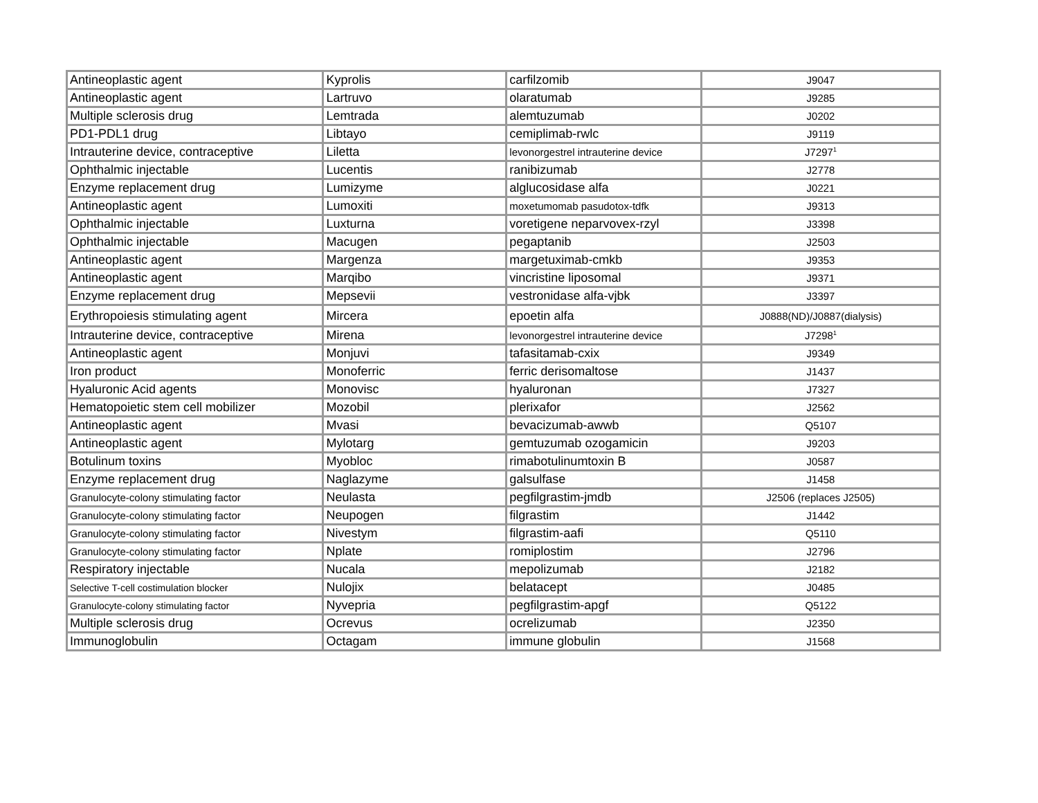| Antineoplastic agent | Kyprolis | carfilzomib | J9047 |
| Antineoplastic agent | Lartruvo | olaratumab | J9285 |
| Multiple sclerosis drug | Lemtrada | alemtuzumab | J0202 |
| PD1-PDL1 drug | Libtayo | cemiplimab-rwlc | J9119 |
| Intrauterine device, contraceptive | Liletta | levonorgestrel intrauterine device | J7297<sup>1</sup> |
| Ophthalmic injectable | Lucentis | ranibizumab | J2778 |
| Enzyme replacement drug | Lumizyme | alglucosidase alfa | J0221 |
| Antineoplastic agent | Lumoxiti | moxetumomab pasudotox-tdfk | J9313 |
| Ophthalmic injectable | Luxturna | voretigene neparvovex-rzyl | J3398 |
| Ophthalmic injectable | Macugen | pegaptanib | J2503 |
| Antineoplastic agent | Margenza | margetuximab-cmkb | J9353 |
| Antineoplastic agent | Marqibo | vincristine liposomal | J9371 |
| Enzyme replacement drug | Mepsevii | vestronidase alfa-vjbk | J3397 |
| Erythropoiesis stimulating agent | Mircera | epoetin alfa | J0888(ND)/J0887(dialysis) |
| Intrauterine device, contraceptive | Mirena | levonorgestrel intrauterine device | J7298<sup>1</sup> |
| Antineoplastic agent | Monjuvi | tafasitamab-cxix | J9349 |
| Iron product | Monoferric | ferric derisomaltose | J1437 |
| Hyaluronic Acid agents | Monovisc | hyaluronan | J7327 |
| Hematopoietic stem cell mobilizer | Mozobil | plerixafor | J2562 |
| Antineoplastic agent | Mvasi | bevacizumab-awwb | Q5107 |
| Antineoplastic agent | Mylotarg | gemtuzumab ozogamicin | J9203 |
| Botulinum toxins | Myobloc | rimabotulinumtoxin B | J0587 |
| Enzyme replacement drug | Naglazyme | galsulfase | J1458 |
| Granulocyte-colony stimulating factor | Neulasta | pegfilgrastim-jmdb | J2506 (replaces J2505) |
| Granulocyte-colony stimulating factor | Neupogen | filgrastim | J1442 |
| Granulocyte-colony stimulating factor | Nivestym | filgrastim-aafi | Q5110 |
| Granulocyte-colony stimulating factor | Nplate | romiplostim | J2796 |
| Respiratory injectable | Nucala | mepolizumab | J2182 |
| Selective T-cell costimulation blocker | Nulojix | belatacept | J0485 |
| Granulocyte-colony stimulating factor | Nyvepria | pegfilgrastim-apgf | Q5122 |
| Multiple sclerosis drug | Ocrevus | ocrelizumab | J2350 |
| Immunoglobulin | Octagam | immune globulin | J1568 |